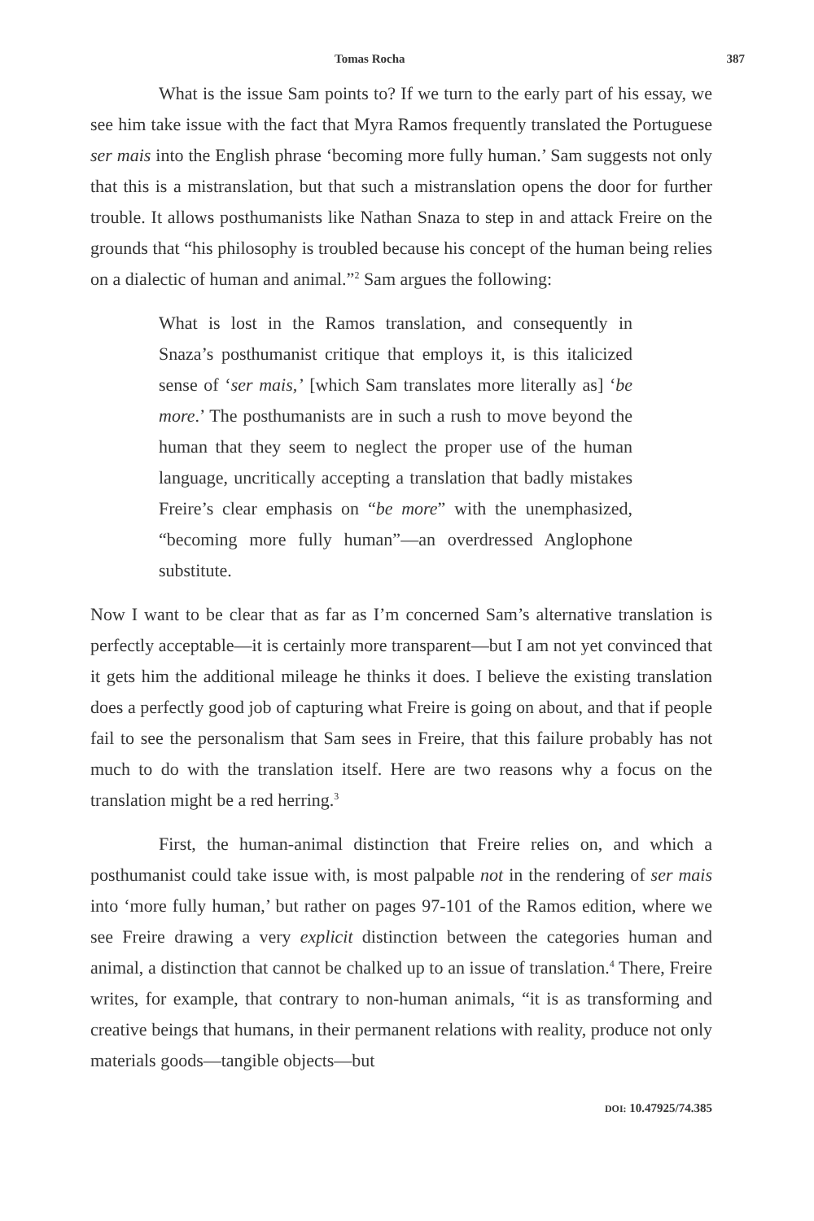Tomas Rocha 387
What is the issue Sam points to? If we turn to the early part of his essay, we see him take issue with the fact that Myra Ramos frequently translated the Portuguese ser mais into the English phrase ‘becoming more fully human.’ Sam suggests not only that this is a mistranslation, but that such a mistranslation opens the door for further trouble. It allows posthumanists like Nathan Snaza to step in and attack Freire on the grounds that “his philosophy is troubled because his concept of the human being relies on a dialectic of human and animal.”<sup>2</sup> Sam argues the following:
What is lost in the Ramos translation, and consequently in Snaza’s posthumanist critique that employs it, is this italicized sense of ‘ser mais,’ [which Sam translates more literally as] ‘be more.’ The posthumanists are in such a rush to move beyond the human that they seem to neglect the proper use of the human language, uncritically accepting a translation that badly mistakes Freire’s clear emphasis on “be more” with the unemphasized, “becoming more fully human”—an overdressed Anglophone substitute.
Now I want to be clear that as far as I’m concerned Sam’s alternative translation is perfectly acceptable—it is certainly more transparent—but I am not yet convinced that it gets him the additional mileage he thinks it does. I believe the existing translation does a perfectly good job of capturing what Freire is going on about, and that if people fail to see the personalism that Sam sees in Freire, that this failure probably has not much to do with the translation itself. Here are two reasons why a focus on the translation might be a red herring.<sup>3</sup>
First, the human-animal distinction that Freire relies on, and which a posthumanist could take issue with, is most palpable not in the rendering of ser mais into ‘more fully human,’ but rather on pages 97-101 of the Ramos edition, where we see Freire drawing a very explicit distinction between the categories human and animal, a distinction that cannot be chalked up to an issue of translation.<sup>4</sup> There, Freire writes, for example, that contrary to non-human animals, “it is as transforming and creative beings that humans, in their permanent relations with reality, produce not only materials goods—tangible objects—but
DOI: 10.47925/74.385